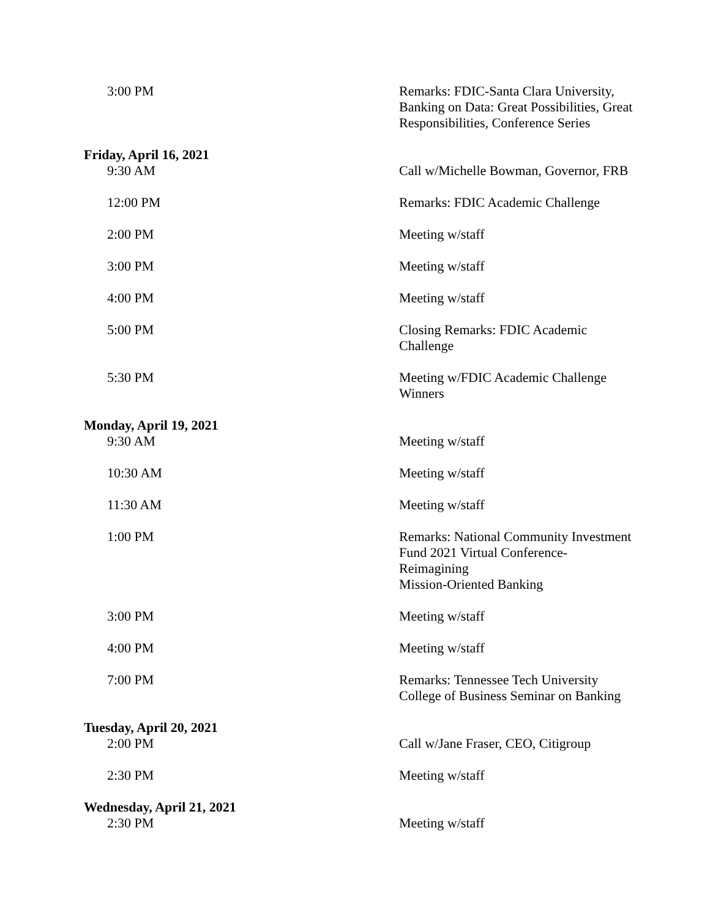| 3:00 PM | Remarks: FDIC-Santa Clara University, Banking on Data: Great Possibilities, Great Responsibilities, Conference Series |
| Friday, April 16, 2021 | |
| 9:30 AM | Call w/Michelle Bowman, Governor, FRB |
| 12:00 PM | Remarks: FDIC Academic Challenge |
| 2:00 PM | Meeting w/staff |
| 3:00 PM | Meeting w/staff |
| 4:00 PM | Meeting w/staff |
| 5:00 PM | Closing Remarks: FDIC Academic Challenge |
| 5:30 PM | Meeting w/FDIC Academic Challenge Winners |
| Monday, April 19, 2021 | |
| 9:30 AM | Meeting w/staff |
| 10:30 AM | Meeting w/staff |
| 11:30 AM | Meeting w/staff |
| 1:00 PM | Remarks: National Community Investment Fund 2021 Virtual Conference-Reimagining Mission-Oriented Banking |
| 3:00 PM | Meeting w/staff |
| 4:00 PM | Meeting w/staff |
| 7:00 PM | Remarks: Tennessee Tech University College of Business Seminar on Banking |
| Tuesday, April 20, 2021 | |
| 2:00 PM | Call w/Jane Fraser, CEO, Citigroup |
| 2:30 PM | Meeting w/staff |
| Wednesday, April 21, 2021 | |
| 2:30 PM | Meeting w/staff |